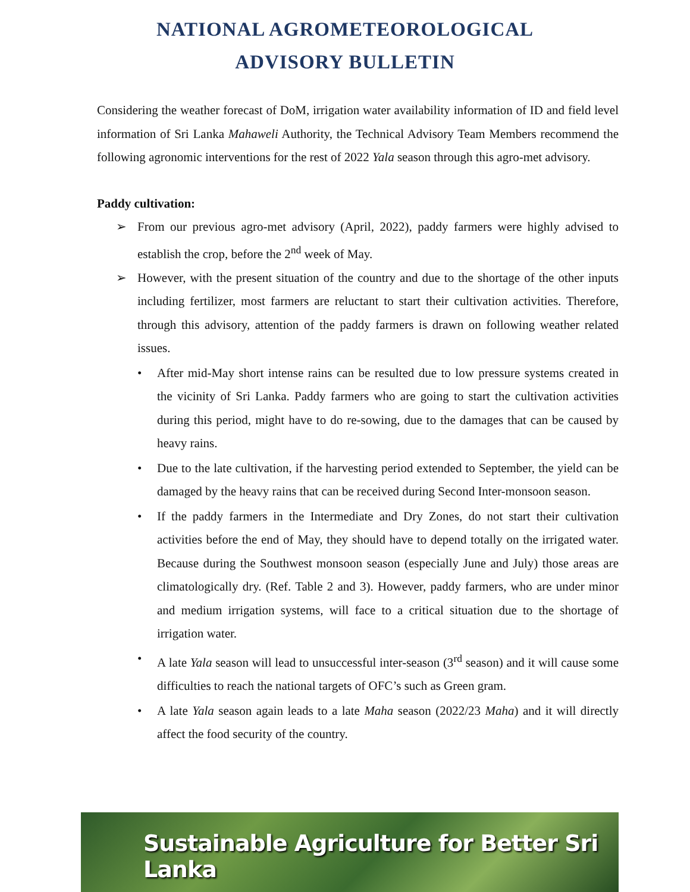NATIONAL AGROMETEOROLOGICAL
ADVISORY BULLETIN
Considering the weather forecast of DoM, irrigation water availability information of ID and field level information of Sri Lanka Mahaweli Authority, the Technical Advisory Team Members recommend the following agronomic interventions for the rest of 2022 Yala season through this agro-met advisory.
Paddy cultivation:
➢ From our previous agro-met advisory (April, 2022), paddy farmers were highly advised to establish the crop, before the 2<sup>nd</sup> week of May.
➢ However, with the present situation of the country and due to the shortage of the other inputs including fertilizer, most farmers are reluctant to start their cultivation activities. Therefore, through this advisory, attention of the paddy farmers is drawn on following weather related issues.
• After mid-May short intense rains can be resulted due to low pressure systems created in the vicinity of Sri Lanka. Paddy farmers who are going to start the cultivation activities during this period, might have to do re-sowing, due to the damages that can be caused by heavy rains.
• Due to the late cultivation, if the harvesting period extended to September, the yield can be damaged by the heavy rains that can be received during Second Inter-monsoon season.
• If the paddy farmers in the Intermediate and Dry Zones, do not start their cultivation activities before the end of May, they should have to depend totally on the irrigated water. Because during the Southwest monsoon season (especially June and July) those areas are climatologically dry. (Ref. Table 2 and 3). However, paddy farmers, who are under minor and medium irrigation systems, will face to a critical situation due to the shortage of irrigation water.
• A late Yala season will lead to unsuccessful inter-season (3<sup>rd</sup> season) and it will cause some difficulties to reach the national targets of OFC’s such as Green gram.
• A late Yala season again leads to a late Maha season (2022/23 Maha) and it will directly affect the food security of the country.
Sustainable Agriculture for Better Sri Lanka